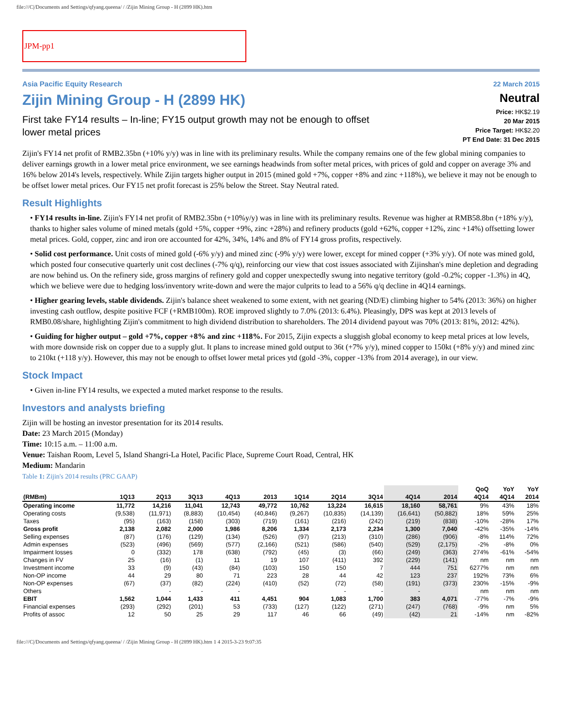file:///C|/Documents and Settings/qfyang.queena/ / /Zijin Mining Group - H (2899 HK).htm
JPM-pp1
Asia Pacific Equity Research
Zijin Mining Group - H (2899 HK)
First take FY14 results – In-line; FY15 output growth may not be enough to offset
lower metal prices
22 March 2015
Neutral
Price: HK$2.19
20 Mar 2015
Price Target: HK$2.20
PT End Date: 31 Dec 2015
Zijin's FY14 net profit of RMB2.35bn (+10% y/y) was in line with its preliminary results. While the company remains one of the few global mining companies to deliver earnings growth in a lower metal price environment, we see earnings headwinds from softer metal prices, with prices of gold and copper on average 3% and 16% below 2014's levels, respectively. While Zijin targets higher output in 2015 (mined gold +7%, copper +8% and zinc +118%), we believe it may not be enough to be offset lower metal prices. Our FY15 net profit forecast is 25% below the Street. Stay Neutral rated.
Result Highlights
• FY14 results in-line. Zijin's FY14 net profit of RMB2.35bn (+10%y/y) was in line with its preliminary results. Revenue was higher at RMB58.8bn (+18% y/y), thanks to higher sales volume of mined metals (gold +5%, copper +9%, zinc +28%) and refinery products (gold +62%, copper +12%, zinc +14%) offsetting lower metal prices. Gold, copper, zinc and iron ore accounted for 42%, 34%, 14% and 8% of FY14 gross profits, respectively.
• Solid cost performance. Unit costs of mined gold (-6% y/y) and mined zinc (-9% y/y) were lower, except for mined copper (+3% y/y). Of note was mined gold, which posted four consecutive quarterly unit cost declines (-7% q/q), reinforcing our view that cost issues associated with Zijinshan's mine depletion and degrading are now behind us. On the refinery side, gross margins of refinery gold and copper unexpectedly swung into negative territory (gold -0.2%; copper -1.3%) in 4Q, which we believe were due to hedging loss/inventory write-down and were the major culprits to lead to a 56% q/q decline in 4Q14 earnings.
• Higher gearing levels, stable dividends. Zijin's balance sheet weakened to some extent, with net gearing (ND/E) climbing higher to 54% (2013: 36%) on higher investing cash outflow, despite positive FCF (+RMB100m). ROE improved slightly to 7.0% (2013: 6.4%). Pleasingly, DPS was kept at 2013 levels of RMB0.08/share, highlighting Zijin's commitment to high dividend distribution to shareholders. The 2014 dividend payout was 70% (2013: 81%, 2012: 42%).
• Guiding for higher output – gold +7%, copper +8% and zinc +118%. For 2015, Zijin expects a sluggish global economy to keep metal prices at low levels, with more downside risk on copper due to a supply glut. It plans to increase mined gold output to 36t (+7% y/y), mined copper to 150kt (+8% y/y) and mined zinc to 210kt (+118 y/y). However, this may not be enough to offset lower metal prices ytd (gold -3%, copper -13% from 2014 average), in our view.
Stock Impact
• Given in-line FY14 results, we expected a muted market response to the results.
Investors and analysts briefing
Zijin will be hosting an investor presentation for its 2014 results.
Date: 23 March 2015 (Monday)
Time: 10:15 a.m. – 11:00 a.m.
Venue: Taishan Room, Level 5, Island Shangri-La Hotel, Pacific Place, Supreme Court Road, Central, HK
Medium: Mandarin
Table 1: Zijin's 2014 results (PRC GAAP)
| (RMBm) | 1Q13 | 2Q13 | 3Q13 | 4Q13 | 2013 | 1Q14 | 2Q14 | 3Q14 | 4Q14 | 2014 | QoQ 4Q14 | YoY 4Q14 | YoY 2014 |
| --- | --- | --- | --- | --- | --- | --- | --- | --- | --- | --- | --- | --- | --- |
| Operating income | 11,772 | 14,216 | 11,041 | 12,743 | 49,772 | 10,762 | 13,224 | 16,615 | 18,160 | 58,761 | 9% | 43% | 18% |
| Operating costs | (9,538) | (11,971) | (8,883) | (10,454) | (40,846) | (9,267) | (10,835) | (14,139) | (16,641) | (50,882) | 18% | 59% | 25% |
| Taxes | (95) | (163) | (158) | (303) | (719) | (161) | (216) | (242) | (219) | (838) | -10% | -28% | 17% |
| Gross profit | 2,138 | 2,082 | 2,000 | 1,986 | 8,206 | 1,334 | 2,173 | 2,234 | 1,300 | 7,040 | -42% | -35% | -14% |
| Selling expenses | (87) | (176) | (129) | (134) | (526) | (97) | (213) | (310) | (286) | (906) | -8% | 114% | 72% |
| Admin expenses | (523) | (496) | (569) | (577) | (2,166) | (521) | (586) | (540) | (529) | (2,175) | -2% | -8% | 0% |
| Impairment losses | 0 | (332) | 178 | (638) | (792) | (45) | (3) | (66) | (249) | (363) | 274% | -61% | -54% |
| Changes in FV | 25 | (16) | (1) | 11 | 19 | 107 | (411) | 392 | (229) | (141) | nm | nm | nm |
| Investment income | 33 | (9) | (43) | (84) | (103) | 150 | 150 | 7 | 444 | 751 | 6277% | nm | nm |
| Non-OP income | 44 | 29 | 80 | 71 | 223 | 28 | 44 | 42 | 123 | 237 | 192% | 73% | 6% |
| Non-OP expenses | (67) | (37) | (82) | (224) | (410) | (52) | (72) | (58) | (191) | (373) | 230% | -15% | -9% |
| Others | | - | - | - | | | - | - | - | | nm | nm | nm |
| EBIT | 1,562 | 1,044 | 1,433 | 411 | 4,451 | 904 | 1,083 | 1,700 | 383 | 4,071 | -77% | -7% | -9% |
| Financial expenses | (293) | (292) | (201) | 53 | (733) | (127) | (122) | (271) | (247) | (768) | -9% | nm | 5% |
| Profits of assoc | 12 | 50 | 25 | 29 | 117 | 46 | 66 | (49) | (42) | 21 | -14% | nm | -82% |
file:///C|/Documents and Settings/qfyang.queena/ / /Zijin Mining Group - H (2899 HK).htm 1 4 2015-3-23 9:07:35